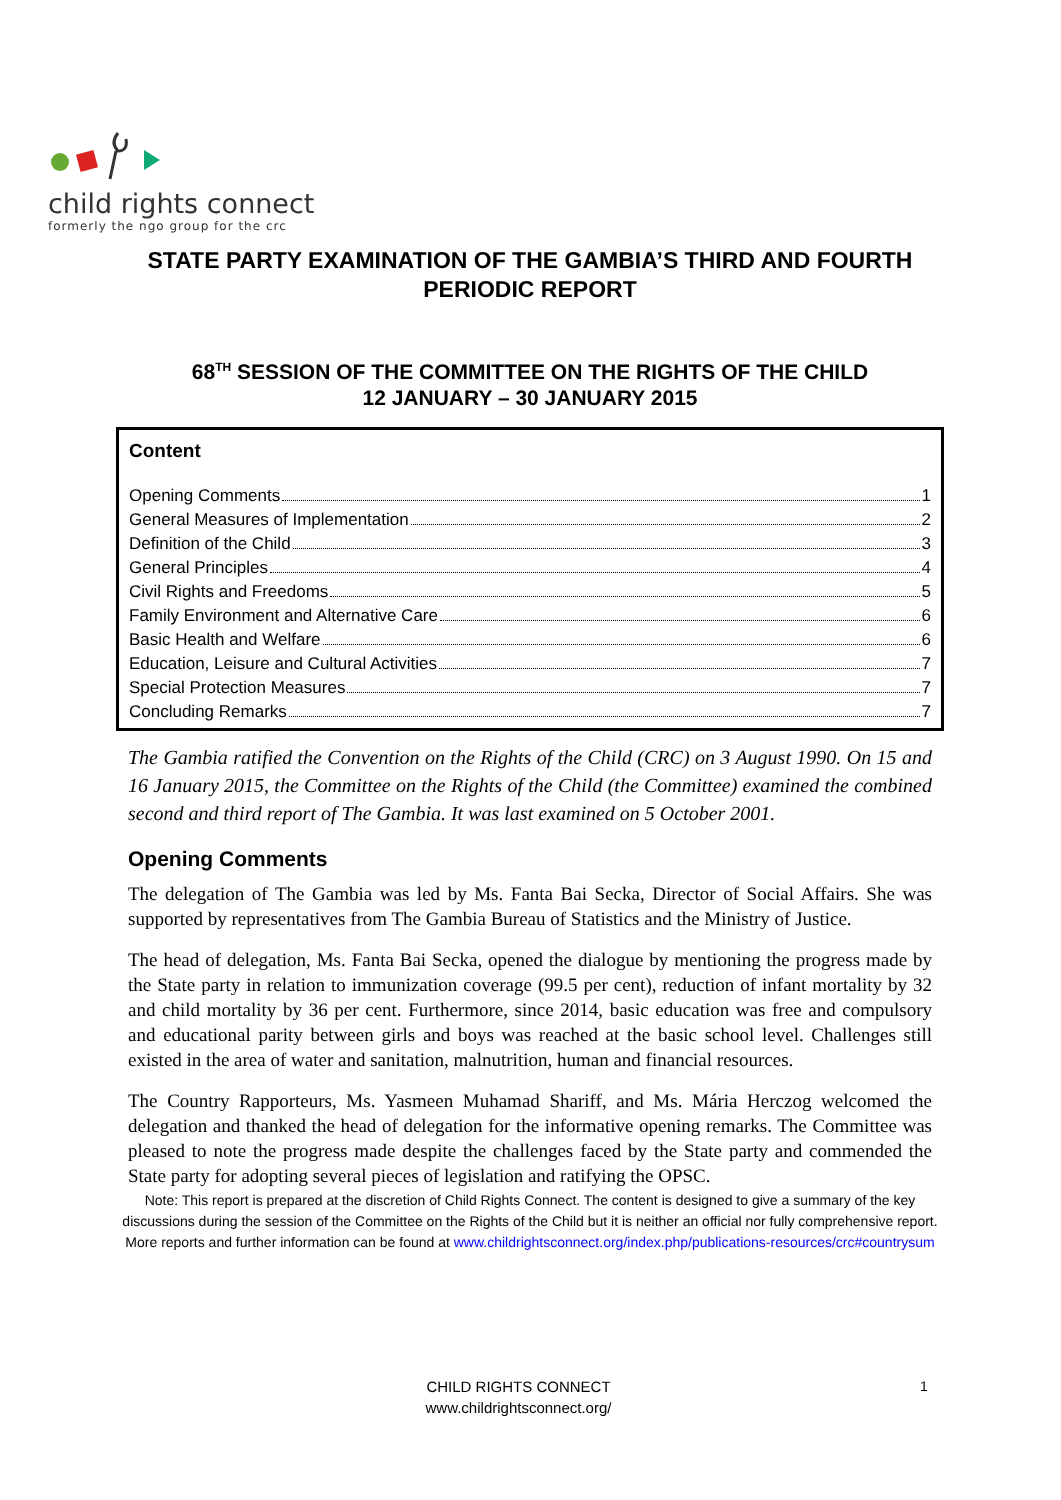child rights connect
formerly the ngo group for the crc
STATE PARTY EXAMINATION OF THE GAMBIA’S THIRD AND FOURTH PERIODIC REPORT
68<sup>TH</sup> SESSION OF THE COMMITTEE ON THE RIGHTS OF THE CHILD
12 JANUARY – 30 JANUARY 2015
Content
Opening Comments 1
General Measures of Implementation 2
Definition of the Child 3
General Principles 4
Civil Rights and Freedoms 5
Family Environment and Alternative Care 6
Basic Health and Welfare 6
Education, Leisure and Cultural Activities 7
Special Protection Measures 7
Concluding Remarks 7
The Gambia ratified the Convention on the Rights of the Child (CRC) on 3 August 1990. On 15 and 16 January 2015, the Committee on the Rights of the Child (the Committee) examined the combined second and third report of The Gambia. It was last examined on 5 October 2001.
Opening Comments
The delegation of The Gambia was led by Ms. Fanta Bai Secka, Director of Social Affairs. She was supported by representatives from The Gambia Bureau of Statistics and the Ministry of Justice.
The head of delegation, Ms. Fanta Bai Secka, opened the dialogue by mentioning the progress made by the State party in relation to immunization coverage (99.5 per cent), reduction of infant mortality by 32 and child mortality by 36 per cent. Furthermore, since 2014, basic education was free and compulsory and educational parity between girls and boys was reached at the basic school level. Challenges still existed in the area of water and sanitation, malnutrition, human and financial resources.
The Country Rapporteurs, Ms. Yasmeen Muhamad Shariff, and Ms. Mária Herczog welcomed the delegation and thanked the head of delegation for the informative opening remarks. The Committee was pleased to note the progress made despite the challenges faced by the State party and commended the State party for adopting several pieces of legislation and ratifying the OPSC.
Note: This report is prepared at the discretion of Child Rights Connect. The content is designed to give a summary of the key discussions during the session of the Committee on the Rights of the Child but it is neither an official nor fully comprehensive report. More reports and further information can be found at www.childrightsconnect.org/index.php/publications-resources/crc#countrysum
CHILD RIGHTS CONNECT
www.childrightsconnect.org/
1